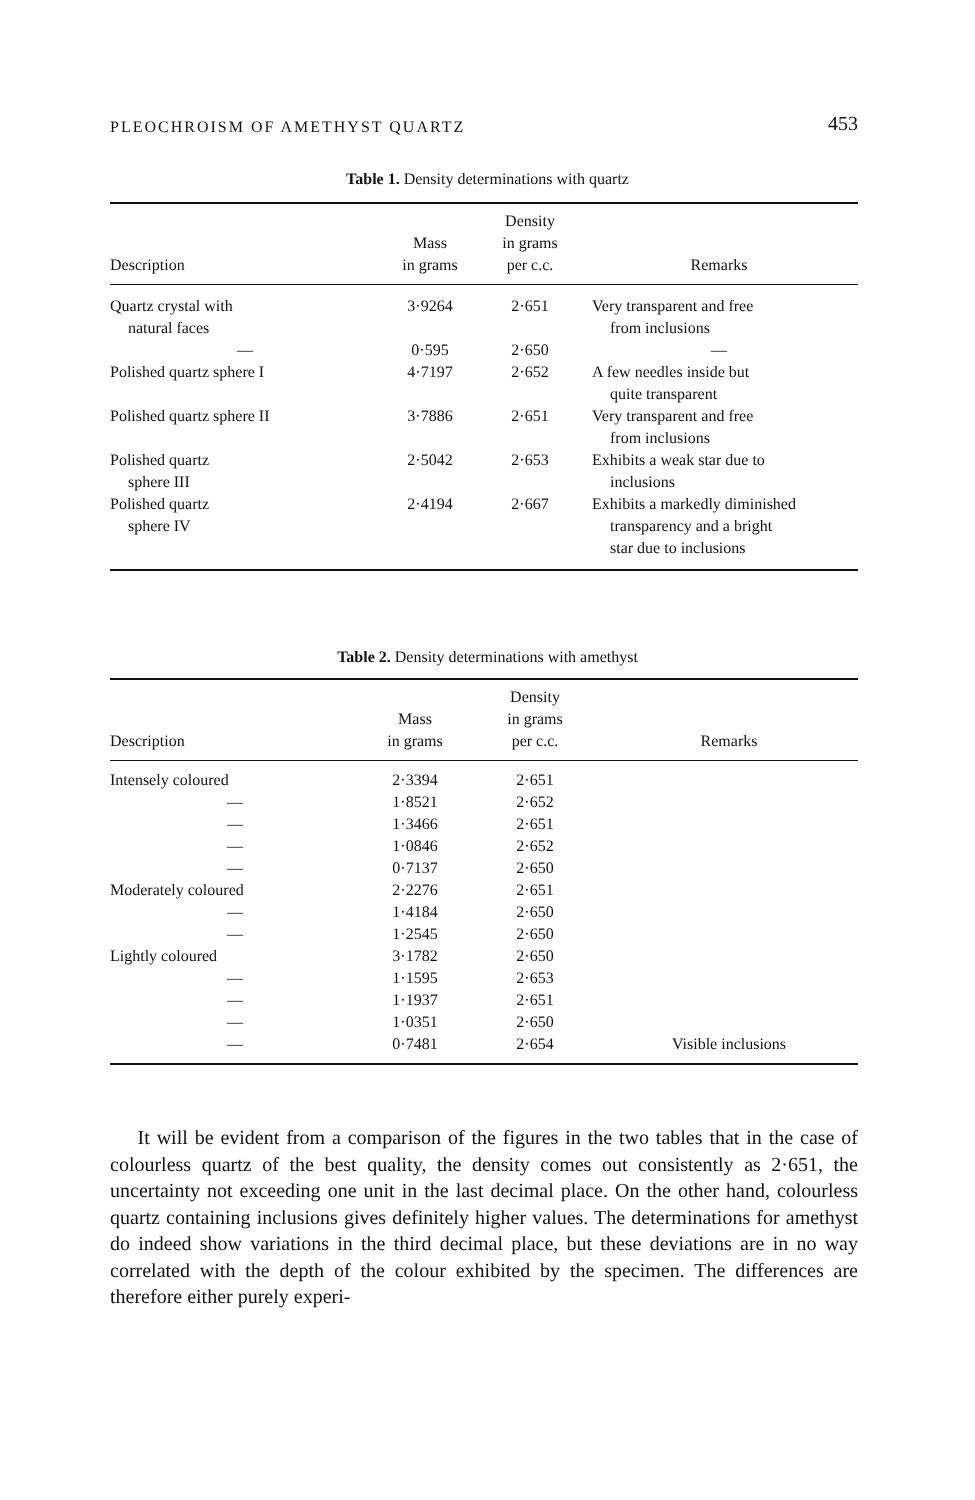PLEOCHROISM OF AMETHYST QUARTZ 453
Table 1. Density determinations with quartz
| Description | Mass in grams | Density in grams per c.c. | Remarks |
| --- | --- | --- | --- |
| Quartz crystal with natural faces | 3·9264 | 2·651 | Very transparent and free from inclusions |
| — | 0·595 | 2·650 | — |
| Polished quartz sphere I | 4·7197 | 2·652 | A few needles inside but quite transparent |
| Polished quartz sphere II | 3·7886 | 2·651 | Very transparent and free from inclusions |
| Polished quartz sphere III | 2·5042 | 2·653 | Exhibits a weak star due to inclusions |
| Polished quartz sphere IV | 2·4194 | 2·667 | Exhibits a markedly diminished transparency and a bright star due to inclusions |
Table 2. Density determinations with amethyst
| Description | Mass in grams | Density in grams per c.c. | Remarks |
| --- | --- | --- | --- |
| Intensely coloured | 2·3394 | 2·651 | |
| — | 1·8521 | 2·652 | |
| — | 1·3466 | 2·651 | |
| — | 1·0846 | 2·652 | |
| — | 0·7137 | 2·650 | |
| Moderately coloured | 2·2276 | 2·651 | |
| — | 1·4184 | 2·650 | |
| — | 1·2545 | 2·650 | |
| Lightly coloured | 3·1782 | 2·650 | |
| — | 1·1595 | 2·653 | |
| — | 1·1937 | 2·651 | |
| — | 1·0351 | 2·650 | |
| — | 0·7481 | 2·654 | Visible inclusions |
It will be evident from a comparison of the figures in the two tables that in the case of colourless quartz of the best quality, the density comes out consistently as 2·651, the uncertainty not exceeding one unit in the last decimal place. On the other hand, colourless quartz containing inclusions gives definitely higher values. The determinations for amethyst do indeed show variations in the third decimal place, but these deviations are in no way correlated with the depth of the colour exhibited by the specimen. The differences are therefore either purely experi-